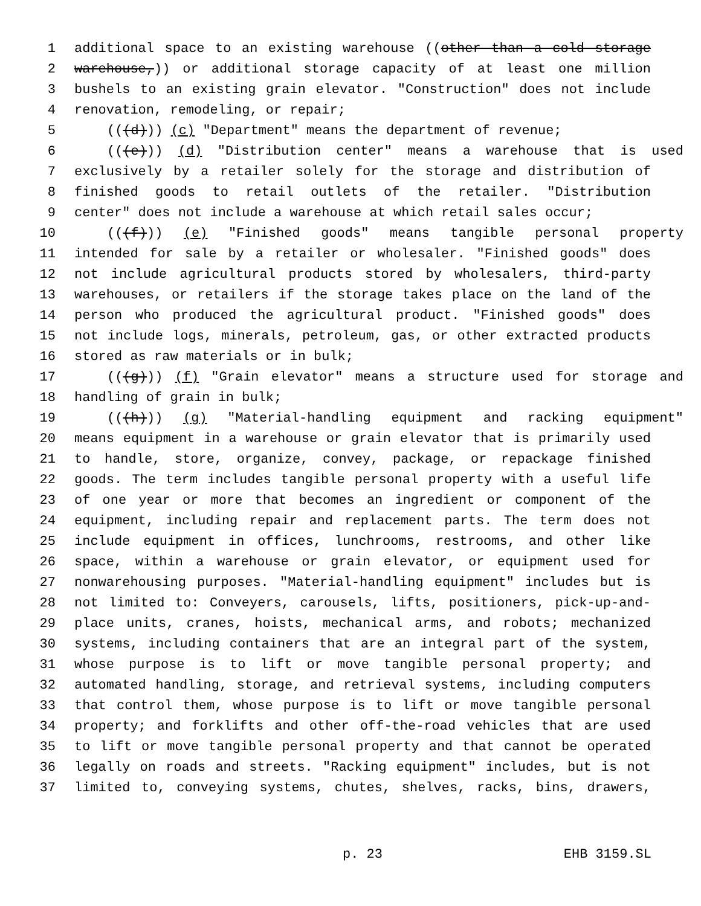1 additional space to an existing warehouse ((other than a cold storage
2 warehouse,)) or additional storage capacity of at least one million
3 bushels to an existing grain elevator. "Construction" does not include
4 renovation, remodeling, or repair;
5 (((d))) (c) "Department" means the department of revenue;
6 (((e))) (d) "Distribution center" means a warehouse that is used
7 exclusively by a retailer solely for the storage and distribution of
8 finished goods to retail outlets of the retailer. "Distribution
9 center" does not include a warehouse at which retail sales occur;
10 (((f))) (e) "Finished goods" means tangible personal property
11 intended for sale by a retailer or wholesaler. "Finished goods" does
12 not include agricultural products stored by wholesalers, third-party
13 warehouses, or retailers if the storage takes place on the land of the
14 person who produced the agricultural product. "Finished goods" does
15 not include logs, minerals, petroleum, gas, or other extracted products
16 stored as raw materials or in bulk;
17 (((g))) (f) "Grain elevator" means a structure used for storage and
18 handling of grain in bulk;
19 (((h))) (g) "Material-handling equipment and racking equipment"
20 means equipment in a warehouse or grain elevator that is primarily used
21 to handle, store, organize, convey, package, or repackage finished
22 goods. The term includes tangible personal property with a useful life
23 of one year or more that becomes an ingredient or component of the
24 equipment, including repair and replacement parts. The term does not
25 include equipment in offices, lunchrooms, restrooms, and other like
26 space, within a warehouse or grain elevator, or equipment used for
27 nonwarehousing purposes. "Material-handling equipment" includes but is
28 not limited to: Conveyers, carousels, lifts, positioners, pick-up-and-
29 place units, cranes, hoists, mechanical arms, and robots; mechanized
30 systems, including containers that are an integral part of the system,
31 whose purpose is to lift or move tangible personal property; and
32 automated handling, storage, and retrieval systems, including computers
33 that control them, whose purpose is to lift or move tangible personal
34 property; and forklifts and other off-the-road vehicles that are used
35 to lift or move tangible personal property and that cannot be operated
36 legally on roads and streets. "Racking equipment" includes, but is not
37 limited to, conveying systems, chutes, shelves, racks, bins, drawers,
p. 23 EHB 3159.SL